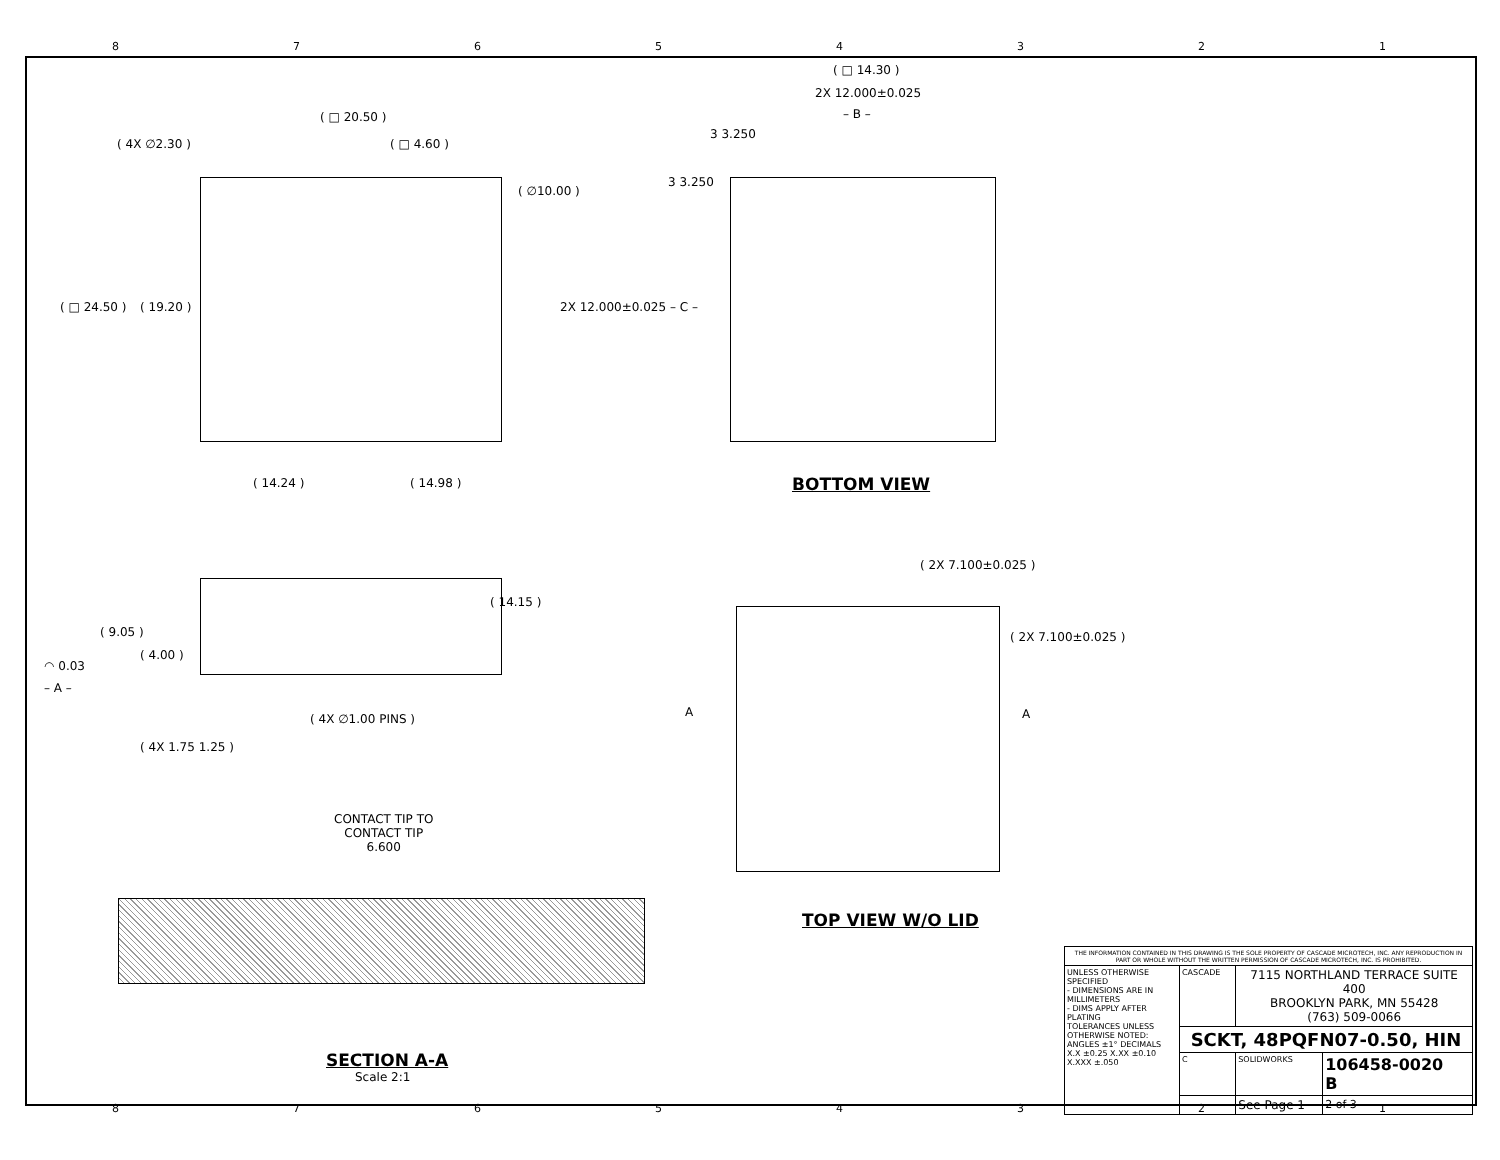87654321
( □ 20.50 )
( □ 4.60 )
( 4X ∅2.30 )
( ∅10.00 )
( □ 24.50 ) ( 19.20 )
( 14.24 ) ( 14.98 )
( □ 14.30 )
2X 12.000±0.025
– B –
3 3.250
3 3.250
2X 12.000±0.025 – C –
BOTTOM VIEW
( 2X 7.100±0.025 )
( 2X 7.100±0.025 )
A A
TOP VIEW W/O LID
( 9.05 )
( 4.00 )
( 14.15 )
◠ 0.03
– A –
( 4X ∅1.00 PINS )
( 4X 1.75 1.25 )
CONTACT TIP TO
CONTACT TIP
6.600
SECTION A-A
Scale 2:1
| THE INFORMATION CONTAINED IN THIS DRAWING IS THE SOLE PROPERTY OF CASCADE MICROTECH, INC. ANY REPRODUCTION IN PART OR WHOLE WITHOUT THE WRITTEN PERMISSION OF CASCADE MICROTECH, INC. IS PROHIBITED. | | | |
| UNLESS OTHERWISE SPECIFIED - DIMENSIONS ARE IN MILLIMETERS - DIMS APPLY AFTER PLATING TOLERANCES UNLESS OTHERWISE NOTED: ANGLES ±1° DECIMALS X.X ±0.25 X.XX ±0.10 X.XXX ±.050 | CASCADE | 7115 NORTHLAND TERRACE SUITE 400 BROOKLYN PARK, MN 55428 (763) 509-0066 | |
| | SCKT, 48PQFN07-0.50, HIN | | |
| | C | SOLIDWORKS | 106458-0020 B |
| | | See Page 1 | 2 of 3 |
87654321